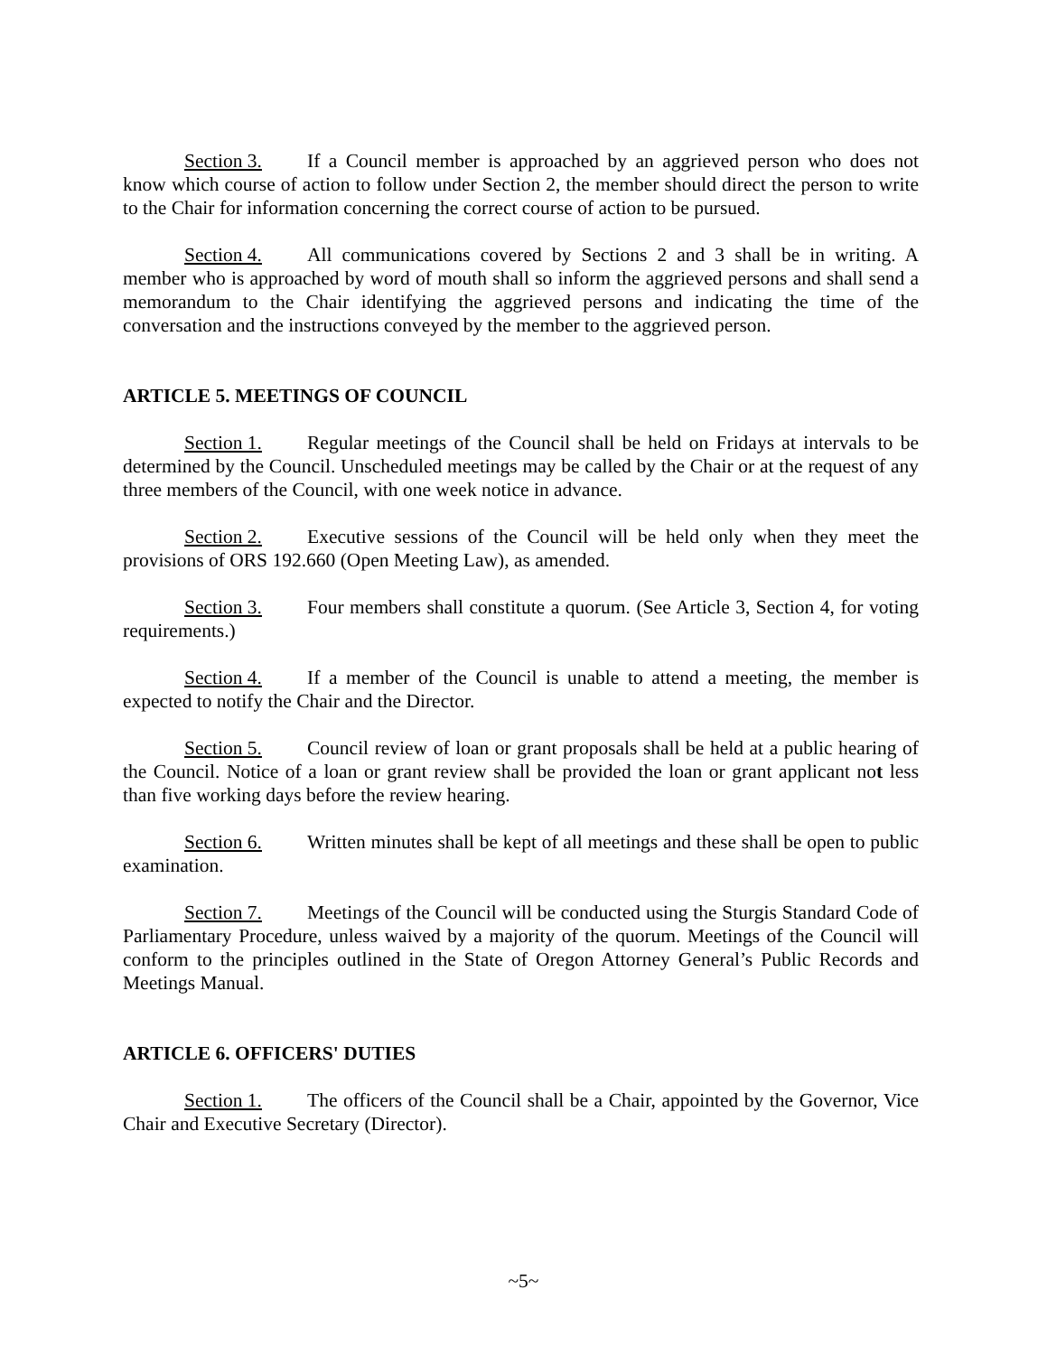Section 3. If a Council member is approached by an aggrieved person who does not know which course of action to follow under Section 2, the member should direct the person to write to the Chair for information concerning the correct course of action to be pursued.
Section 4. All communications covered by Sections 2 and 3 shall be in writing. A member who is approached by word of mouth shall so inform the aggrieved persons and shall send a memorandum to the Chair identifying the aggrieved persons and indicating the time of the conversation and the instructions conveyed by the member to the aggrieved person.
ARTICLE 5. MEETINGS OF COUNCIL
Section 1. Regular meetings of the Council shall be held on Fridays at intervals to be determined by the Council. Unscheduled meetings may be called by the Chair or at the request of any three members of the Council, with one week notice in advance.
Section 2. Executive sessions of the Council will be held only when they meet the provisions of ORS 192.660 (Open Meeting Law), as amended.
Section 3. Four members shall constitute a quorum. (See Article 3, Section 4, for voting requirements.)
Section 4. If a member of the Council is unable to attend a meeting, the member is expected to notify the Chair and the Director.
Section 5. Council review of loan or grant proposals shall be held at a public hearing of the Council. Notice of a loan or grant review shall be provided the loan or grant applicant not less than five working days before the review hearing.
Section 6. Written minutes shall be kept of all meetings and these shall be open to public examination.
Section 7. Meetings of the Council will be conducted using the Sturgis Standard Code of Parliamentary Procedure, unless waived by a majority of the quorum. Meetings of the Council will conform to the principles outlined in the State of Oregon Attorney General’s Public Records and Meetings Manual.
ARTICLE 6. OFFICERS' DUTIES
Section 1. The officers of the Council shall be a Chair, appointed by the Governor, Vice Chair and Executive Secretary (Director).
~5~